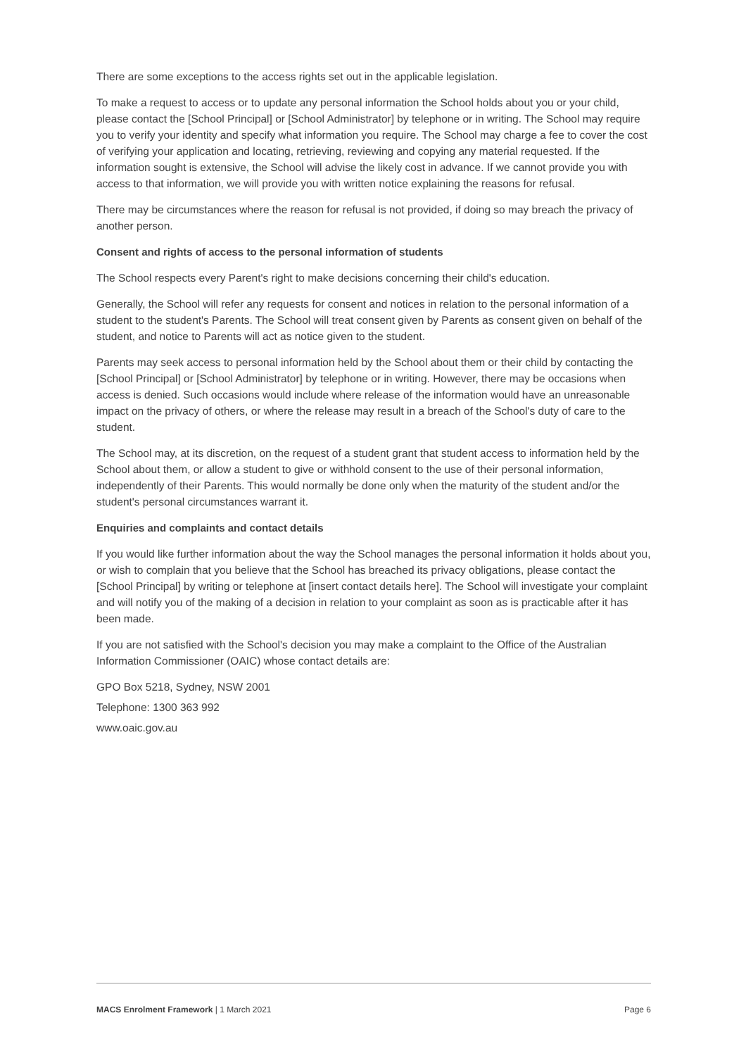There are some exceptions to the access rights set out in the applicable legislation.
To make a request to access or to update any personal information the School holds about you or your child, please contact the [School Principal] or [School Administrator] by telephone or in writing. The School may require you to verify your identity and specify what information you require. The School may charge a fee to cover the cost of verifying your application and locating, retrieving, reviewing and copying any material requested. If the information sought is extensive, the School will advise the likely cost in advance. If we cannot provide you with access to that information, we will provide you with written notice explaining the reasons for refusal.
There may be circumstances where the reason for refusal is not provided, if doing so may breach the privacy of another person.
Consent and rights of access to the personal information of students
The School respects every Parent's right to make decisions concerning their child's education.
Generally, the School will refer any requests for consent and notices in relation to the personal information of a student to the student's Parents. The School will treat consent given by Parents as consent given on behalf of the student, and notice to Parents will act as notice given to the student.
Parents may seek access to personal information held by the School about them or their child by contacting the [School Principal] or [School Administrator] by telephone or in writing. However, there may be occasions when access is denied. Such occasions would include where release of the information would have an unreasonable impact on the privacy of others, or where the release may result in a breach of the School's duty of care to the student.
The School may, at its discretion, on the request of a student grant that student access to information held by the School about them, or allow a student to give or withhold consent to the use of their personal information, independently of their Parents. This would normally be done only when the maturity of the student and/or the student's personal circumstances warrant it.
Enquiries and complaints and contact details
If you would like further information about the way the School manages the personal information it holds about you, or wish to complain that you believe that the School has breached its privacy obligations, please contact the [School Principal] by writing or telephone at [insert contact details here]. The School will investigate your complaint and will notify you of the making of a decision in relation to your complaint as soon as is practicable after it has been made.
If you are not satisfied with the School's decision you may make a complaint to the Office of the Australian Information Commissioner (OAIC) whose contact details are:
GPO Box 5218, Sydney, NSW 2001
Telephone: 1300 363 992
www.oaic.gov.au
MACS Enrolment Framework | 1 March 2021 Page 6